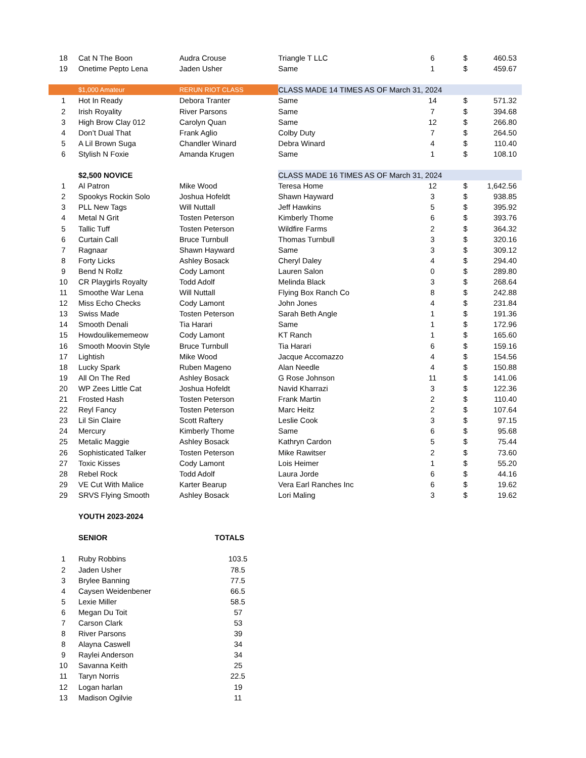| 18 | Cat N The Boon | Audra Crouse | Triangle T LLC | 6 | $ | 460.53 |
| 19 | Onetime Pepto Lena | Jaden Usher | Same | 1 | $ | 459.67 |
| | $1,000 Amateur | RERUN RIOT CLASS | CLASS MADE 14 TIMES AS OF March 31, 2024 | | | |
| 1 | Hot In Ready | Debora Tranter | Same | 14 | $ | 571.32 |
| 2 | Irish Royality | River Parsons | Same | 7 | $ | 394.68 |
| 3 | High Brow Clay 012 | Carolyn Quan | Same | 12 | $ | 266.80 |
| 4 | Don’t Dual That | Frank Aglio | Colby Duty | 7 | $ | 264.50 |
| 5 | A Lil Brown Suga | Chandler Winard | Debra Winard | 4 | $ | 110.40 |
| 6 | Stylish N Foxie | Amanda Krugen | Same | 1 | $ | 108.10 |
| | $2,500 NOVICE | | CLASS MADE 16 TIMES AS OF March 31, 2024 | | | |
| 1 | Al Patron | Mike Wood | Teresa Home | 12 | $ | 1,642.56 |
| 2 | Spookys Rockin Solo | Joshua Hofeldt | Shawn Hayward | 3 | $ | 938.85 |
| 3 | PLL New Tags | Will Nuttall | Jeff Hawkins | 5 | $ | 395.92 |
| 4 | Metal N Grit | Tosten Peterson | Kimberly Thome | 6 | $ | 393.76 |
| 5 | Tallic Tuff | Tosten Peterson | Wildfire Farms | 2 | $ | 364.32 |
| 6 | Curtain Call | Bruce Turnbull | Thomas Turnbull | 3 | $ | 320.16 |
| 7 | Ragnaar | Shawn Hayward | Same | 3 | $ | 309.12 |
| 8 | Forty Licks | Ashley Bosack | Cheryl Daley | 4 | $ | 294.40 |
| 9 | Bend N Rollz | Cody Lamont | Lauren Salon | 0 | $ | 289.80 |
| 10 | CR Playgirls Royalty | Todd Adolf | Melinda Black | 3 | $ | 268.64 |
| 11 | Smoothe War Lena | Will Nuttall | Flying Box Ranch Co | 8 | $ | 242.88 |
| 12 | Miss Echo Checks | Cody Lamont | John Jones | 4 | $ | 231.84 |
| 13 | Swiss Made | Tosten Peterson | Sarah Beth Angle | 1 | $ | 191.36 |
| 14 | Smooth Denali | Tia Harari | Same | 1 | $ | 172.96 |
| 15 | Howdoulikememeow | Cody Lamont | KT Ranch | 1 | $ | 165.60 |
| 16 | Smooth Moovin Style | Bruce Turnbull | Tia Harari | 6 | $ | 159.16 |
| 17 | Lightish | Mike Wood | Jacque Accomazzo | 4 | $ | 154.56 |
| 18 | Lucky Spark | Ruben Mageno | Alan Needle | 4 | $ | 150.88 |
| 19 | All On The Red | Ashley Bosack | G Rose Johnson | 11 | $ | 141.06 |
| 20 | WP Zees Little Cat | Joshua Hofeldt | Navid Kharrazi | 3 | $ | 122.36 |
| 21 | Frosted Hash | Tosten Peterson | Frank Martin | 2 | $ | 110.40 |
| 22 | Reyl Fancy | Tosten Peterson | Marc Heitz | 2 | $ | 107.64 |
| 23 | Lil Sin Claire | Scott Raftery | Leslie Cook | 3 | $ | 97.15 |
| 24 | Mercury | Kimberly Thome | Same | 6 | $ | 95.68 |
| 25 | Metalic Maggie | Ashley Bosack | Kathryn Cardon | 5 | $ | 75.44 |
| 26 | Sophisticated Talker | Tosten Peterson | Mike Rawitser | 2 | $ | 73.60 |
| 27 | Toxic Kisses | Cody Lamont | Lois Heimer | 1 | $ | 55.20 |
| 28 | Rebel Rock | Todd Adolf | Laura Jorde | 6 | $ | 44.16 |
| 29 | VE Cut With Malice | Karter Bearup | Vera Earl Ranches Inc | 6 | $ | 19.62 |
| 29 | SRVS Flying Smooth | Ashley Bosack | Lori Maling | 3 | $ | 19.62 |
| | YOUTH 2023-2024 | | | | | |
| | SENIOR | TOTALS | | | | |
| 1 | Ruby Robbins | 103.5 | | | | |
| 2 | Jaden Usher | 78.5 | | | | |
| 3 | Brylee Banning | 77.5 | | | | |
| 4 | Caysen Weidenbener | 66.5 | | | | |
| 5 | Lexie Miller | 58.5 | | | | |
| 6 | Megan Du Toit | 57 | | | | |
| 7 | Carson Clark | 53 | | | | |
| 8 | River Parsons | 39 | | | | |
| 8 | Alayna Caswell | 34 | | | | |
| 9 | Raylei Anderson | 34 | | | | |
| 10 | Savanna Keith | 25 | | | | |
| 11 | Taryn Norris | 22.5 | | | | |
| 12 | Logan harlan | 19 | | | | |
| 13 | Madison Ogilvie | 11 | | | | |